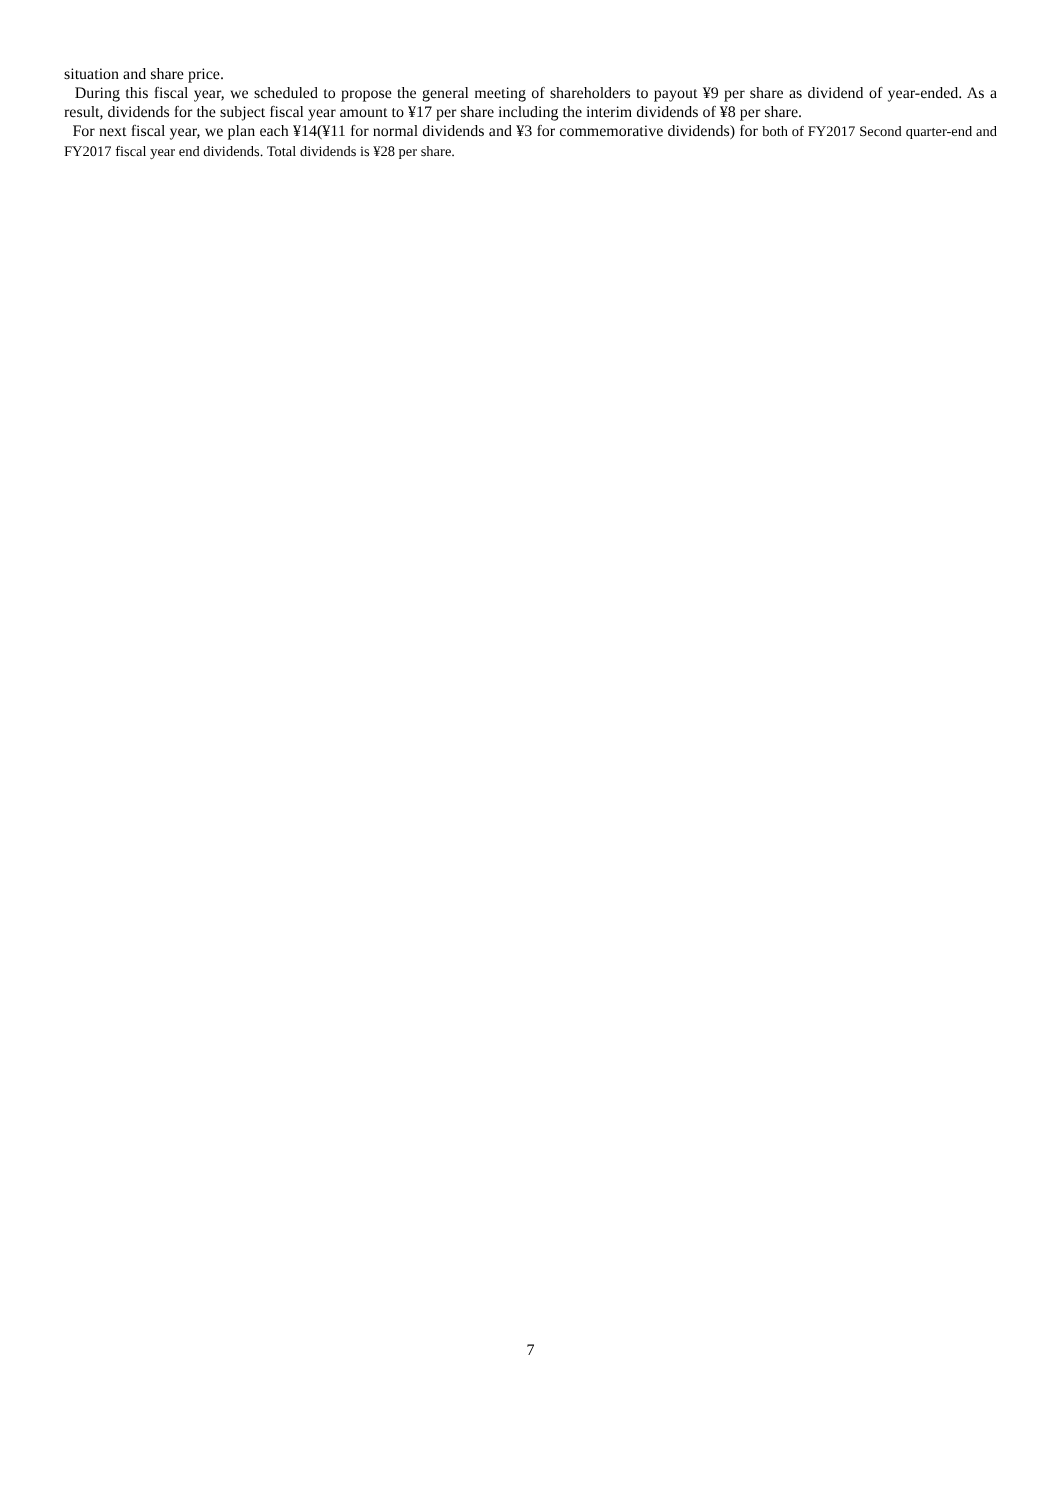situation and share price.
During this fiscal year, we scheduled to propose the general meeting of shareholders to payout ¥9 per share as dividend of year-ended. As a result, dividends for the subject fiscal year amount to ¥17 per share including the interim dividends of ¥8 per share.
For next fiscal year, we plan each ¥14(¥11 for normal dividends and ¥3 for commemorative dividends) for both of FY2017 Second quarter-end and FY2017 fiscal year end dividends. Total dividends is ¥28 per share.
7